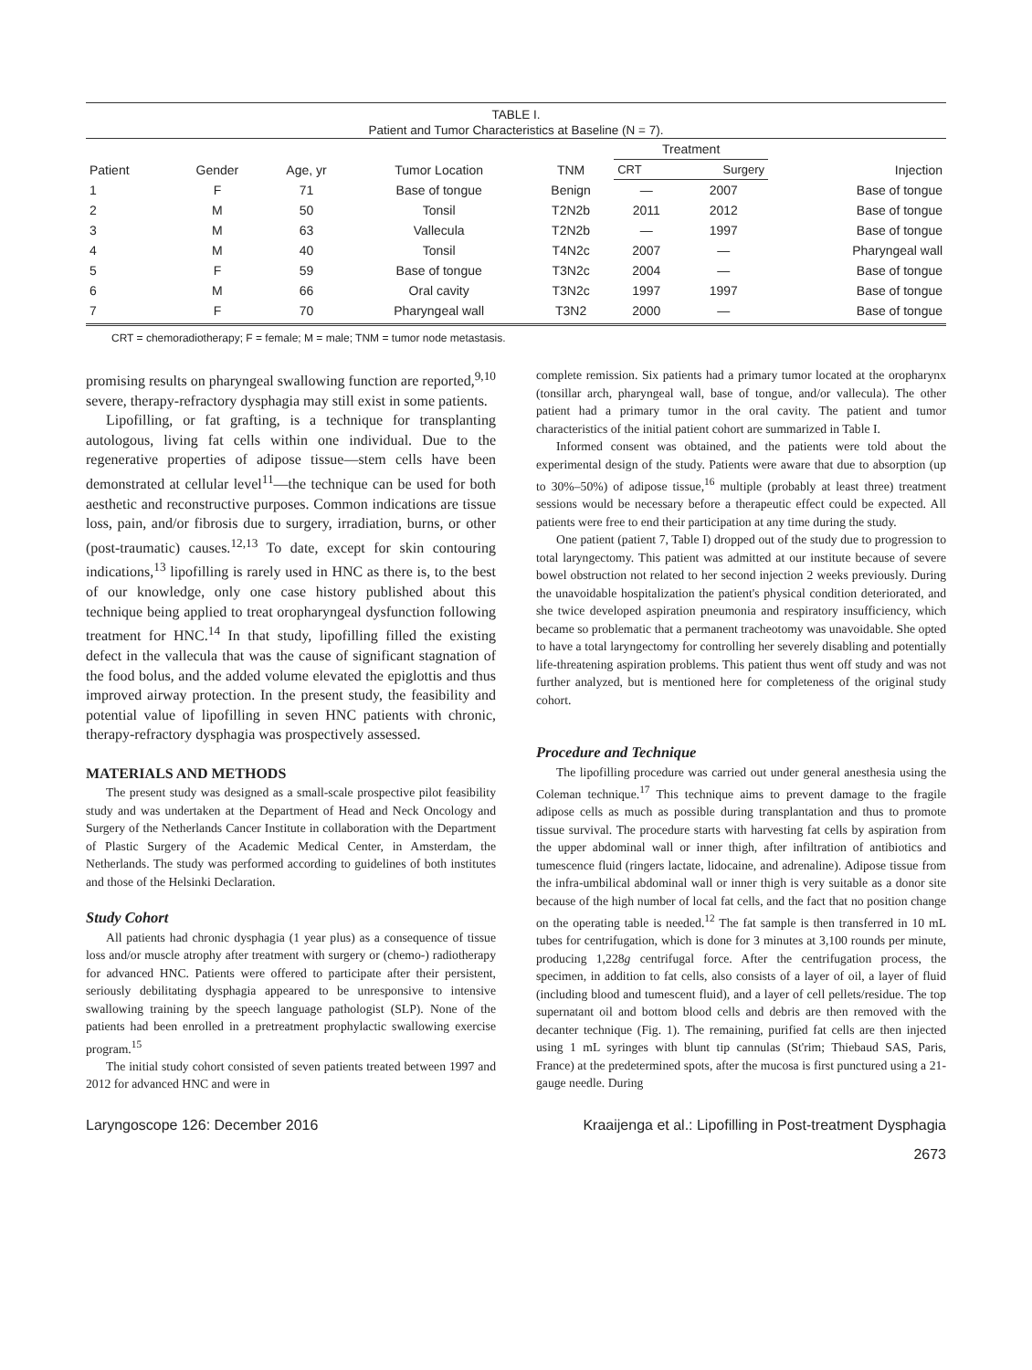TABLE I. Patient and Tumor Characteristics at Baseline (N = 7).
| Patient | Gender | Age, yr | Tumor Location | TNM | Treatment | | Injection |
| --- | --- | --- | --- | --- | --- | --- | --- |
| | | | | | CRT | Surgery | |
| 1 | F | 71 | Base of tongue | Benign | — | 2007 | Base of tongue |
| 2 | M | 50 | Tonsil | T2N2b | 2011 | 2012 | Base of tongue |
| 3 | M | 63 | Vallecula | T2N2b | — | 1997 | Base of tongue |
| 4 | M | 40 | Tonsil | T4N2c | 2007 | — | Pharyngeal wall |
| 5 | F | 59 | Base of tongue | T3N2c | 2004 | — | Base of tongue |
| 6 | M | 66 | Oral cavity | T3N2c | 1997 | 1997 | Base of tongue |
| 7 | F | 70 | Pharyngeal wall | T3N2 | 2000 | — | Base of tongue |
CRT = chemoradiotherapy; F = female; M = male; TNM = tumor node metastasis.
promising results on pharyngeal swallowing function are reported,<sup>9,10</sup> severe, therapy-refractory dysphagia may still exist in some patients.
Lipofilling, or fat grafting, is a technique for transplanting autologous, living fat cells within one individual. Due to the regenerative properties of adipose tissue—stem cells have been demonstrated at cellular level<sup>11</sup>—the technique can be used for both aesthetic and reconstructive purposes. Common indications are tissue loss, pain, and/or fibrosis due to surgery, irradiation, burns, or other (post-traumatic) causes.<sup>12,13</sup> To date, except for skin contouring indications,<sup>13</sup> lipofilling is rarely used in HNC as there is, to the best of our knowledge, only one case history published about this technique being applied to treat oropharyngeal dysfunction following treatment for HNC.<sup>14</sup> In that study, lipofilling filled the existing defect in the vallecula that was the cause of significant stagnation of the food bolus, and the added volume elevated the epiglottis and thus improved airway protection. In the present study, the feasibility and potential value of lipofilling in seven HNC patients with chronic, therapy-refractory dysphagia was prospectively assessed.
MATERIALS AND METHODS
The present study was designed as a small-scale prospective pilot feasibility study and was undertaken at the Department of Head and Neck Oncology and Surgery of the Netherlands Cancer Institute in collaboration with the Department of Plastic Surgery of the Academic Medical Center, in Amsterdam, the Netherlands. The study was performed according to guidelines of both institutes and those of the Helsinki Declaration.
Study Cohort
All patients had chronic dysphagia (1 year plus) as a consequence of tissue loss and/or muscle atrophy after treatment with surgery or (chemo-) radiotherapy for advanced HNC. Patients were offered to participate after their persistent, seriously debilitating dysphagia appeared to be unresponsive to intensive swallowing training by the speech language pathologist (SLP). None of the patients had been enrolled in a pretreatment prophylactic swallowing exercise program.<sup>15</sup>
The initial study cohort consisted of seven patients treated between 1997 and 2012 for advanced HNC and were in
complete remission. Six patients had a primary tumor located at the oropharynx (tonsillar arch, pharyngeal wall, base of tongue, and/or vallecula). The other patient had a primary tumor in the oral cavity. The patient and tumor characteristics of the initial patient cohort are summarized in Table I.
Informed consent was obtained, and the patients were told about the experimental design of the study. Patients were aware that due to absorption (up to 30%–50%) of adipose tissue,<sup>16</sup> multiple (probably at least three) treatment sessions would be necessary before a therapeutic effect could be expected. All patients were free to end their participation at any time during the study.
One patient (patient 7, Table I) dropped out of the study due to progression to total laryngectomy. This patient was admitted at our institute because of severe bowel obstruction not related to her second injection 2 weeks previously. During the unavoidable hospitalization the patient's physical condition deteriorated, and she twice developed aspiration pneumonia and respiratory insufficiency, which became so problematic that a permanent tracheotomy was unavoidable. She opted to have a total laryngectomy for controlling her severely disabling and potentially life-threatening aspiration problems. This patient thus went off study and was not further analyzed, but is mentioned here for completeness of the original study cohort.
Procedure and Technique
The lipofilling procedure was carried out under general anesthesia using the Coleman technique.<sup>17</sup> This technique aims to prevent damage to the fragile adipose cells as much as possible during transplantation and thus to promote tissue survival. The procedure starts with harvesting fat cells by aspiration from the upper abdominal wall or inner thigh, after infiltration of antibiotics and tumescence fluid (ringers lactate, lidocaine, and adrenaline). Adipose tissue from the infra-umbilical abdominal wall or inner thigh is very suitable as a donor site because of the high number of local fat cells, and the fact that no position change on the operating table is needed.<sup>12</sup> The fat sample is then transferred in 10 mL tubes for centrifugation, which is done for 3 minutes at 3,100 rounds per minute, producing 1,228g centrifugal force. After the centrifugation process, the specimen, in addition to fat cells, also consists of a layer of oil, a layer of fluid (including blood and tumescent fluid), and a layer of cell pellets/residue. The top supernatant oil and bottom blood cells and debris are then removed with the decanter technique (Fig. 1). The remaining, purified fat cells are then injected using 1 mL syringes with blunt tip cannulas (St'rim; Thiebaud SAS, Paris, France) at the predetermined spots, after the mucosa is first punctured using a 21-gauge needle. During
Laryngoscope 126: December 2016 Kraaijenga et al.: Lipofilling in Post-treatment Dysphagia
2673